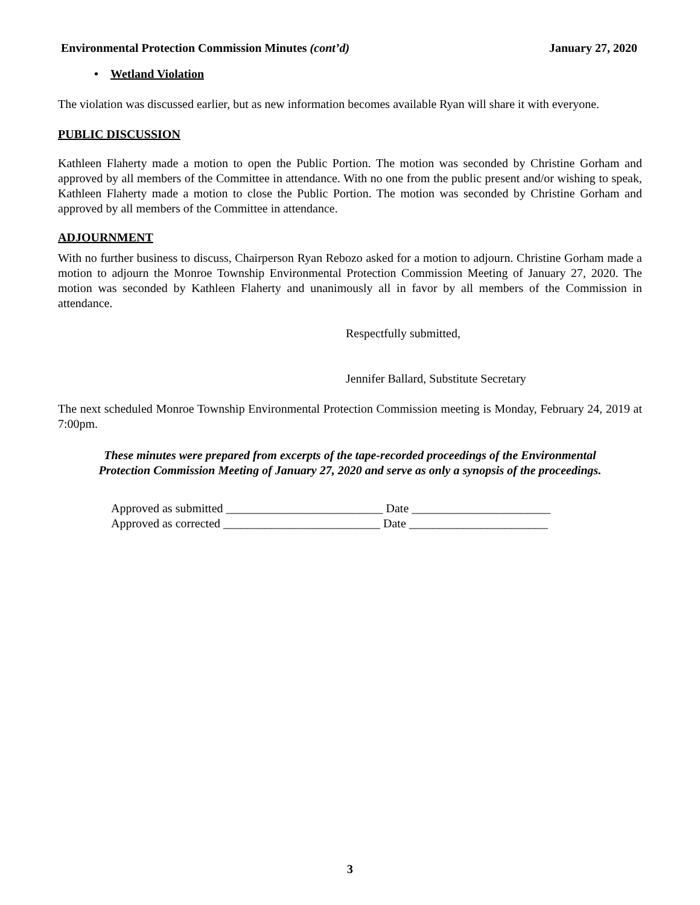Environmental Protection Commission Minutes (cont’d) January 27, 2020
• Wetland Violation
The violation was discussed earlier, but as new information becomes available Ryan will share it with everyone.
PUBLIC DISCUSSION
Kathleen Flaherty made a motion to open the Public Portion. The motion was seconded by Christine Gorham and approved by all members of the Committee in attendance. With no one from the public present and/or wishing to speak, Kathleen Flaherty made a motion to close the Public Portion. The motion was seconded by Christine Gorham and approved by all members of the Committee in attendance.
ADJOURNMENT
With no further business to discuss, Chairperson Ryan Rebozo asked for a motion to adjourn. Christine Gorham made a motion to adjourn the Monroe Township Environmental Protection Commission Meeting of January 27, 2020. The motion was seconded by Kathleen Flaherty and unanimously all in favor by all members of the Commission in attendance.
Respectfully submitted,
Jennifer Ballard, Substitute Secretary
The next scheduled Monroe Township Environmental Protection Commission meeting is Monday, February 24, 2019 at 7:00pm.
These minutes were prepared from excerpts of the tape-recorded proceedings of the Environmental
Protection Commission Meeting of January 27, 2020 and serve as only a synopsis of the proceedings.
Approved as submitted __________________________ Date _______________________
Approved as corrected __________________________ Date _______________________
3